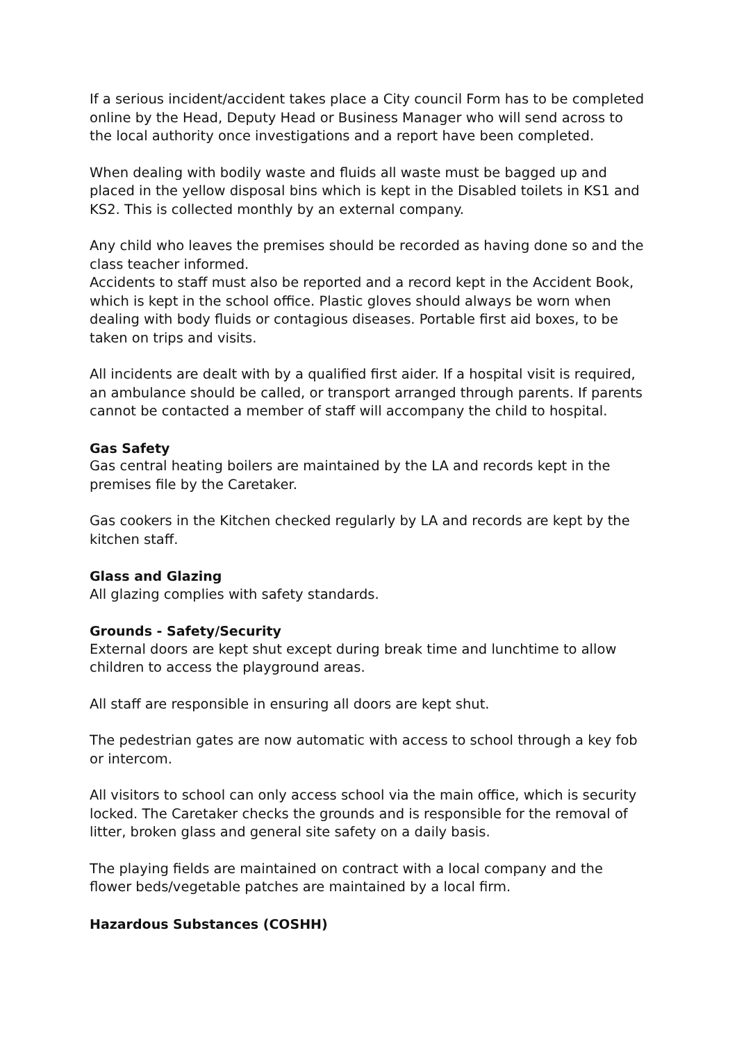If a serious incident/accident takes place a City council Form has to be completed online by the Head, Deputy Head or Business Manager who will send across to the local authority once investigations and a report have been completed.
When dealing with bodily waste and fluids all waste must be bagged up and placed in the yellow disposal bins which is kept in the Disabled toilets in KS1 and KS2. This is collected monthly by an external company.
Any child who leaves the premises should be recorded as having done so and the class teacher informed.
Accidents to staff must also be reported and a record kept in the Accident Book, which is kept in the school office. Plastic gloves should always be worn when dealing with body fluids or contagious diseases. Portable first aid boxes, to be taken on trips and visits.
All incidents are dealt with by a qualified first aider. If a hospital visit is required, an ambulance should be called, or transport arranged through parents. If parents cannot be contacted a member of staff will accompany the child to hospital.
Gas Safety
Gas central heating boilers are maintained by the LA and records kept in the premises file by the Caretaker.
Gas cookers in the Kitchen checked regularly by LA and records are kept by the kitchen staff.
Glass and Glazing
All glazing complies with safety standards.
Grounds - Safety/Security
External doors are kept shut except during break time and lunchtime to allow children to access the playground areas.
All staff are responsible in ensuring all doors are kept shut.
The pedestrian gates are now automatic with access to school through a key fob or intercom.
All visitors to school can only access school via the main office, which is security locked. The Caretaker checks the grounds and is responsible for the removal of litter, broken glass and general site safety on a daily basis.
The playing fields are maintained on contract with a local company and the flower beds/vegetable patches are maintained by a local firm.
Hazardous Substances (COSHH)